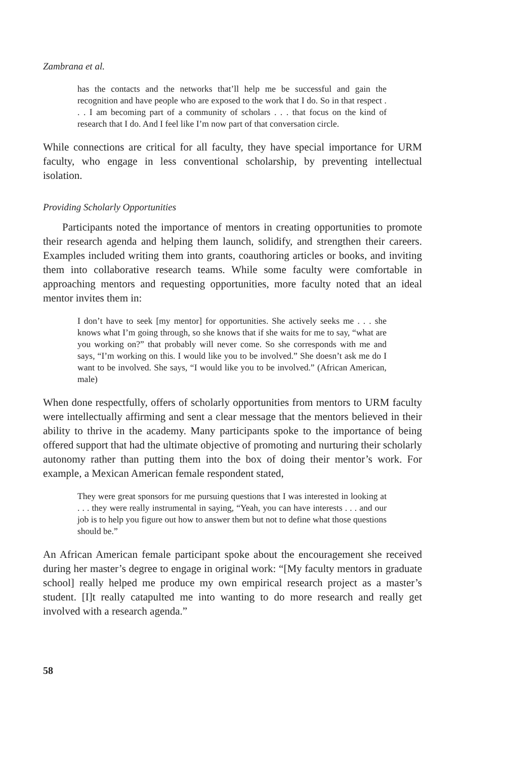Zambrana et al.
has the contacts and the networks that’ll help me be successful and gain the recognition and have people who are exposed to the work that I do. So in that respect . . . I am becoming part of a community of scholars . . . that focus on the kind of research that I do. And I feel like I’m now part of that conversation circle.
While connections are critical for all faculty, they have special importance for URM faculty, who engage in less conventional scholarship, by preventing intellectual isolation.
Providing Scholarly Opportunities
Participants noted the importance of mentors in creating opportunities to promote their research agenda and helping them launch, solidify, and strengthen their careers. Examples included writing them into grants, coauthoring articles or books, and inviting them into collaborative research teams. While some faculty were comfortable in approaching mentors and requesting opportunities, more faculty noted that an ideal mentor invites them in:
I don’t have to seek [my mentor] for opportunities. She actively seeks me . . . she knows what I’m going through, so she knows that if she waits for me to say, “what are you working on?” that probably will never come. So she corresponds with me and says, “I’m working on this. I would like you to be involved.” She doesn’t ask me do I want to be involved. She says, “I would like you to be involved.” (African American, male)
When done respectfully, offers of scholarly opportunities from mentors to URM faculty were intellectually affirming and sent a clear message that the mentors believed in their ability to thrive in the academy. Many participants spoke to the importance of being offered support that had the ultimate objective of promoting and nurturing their scholarly autonomy rather than putting them into the box of doing their mentor’s work. For example, a Mexican American female respondent stated,
They were great sponsors for me pursuing questions that I was interested in looking at . . . they were really instrumental in saying, “Yeah, you can have interests . . . and our job is to help you figure out how to answer them but not to define what those questions should be.”
An African American female participant spoke about the encouragement she received during her master’s degree to engage in original work: “[My faculty mentors in graduate school] really helped me produce my own empirical research project as a master’s student. [I]t really catapulted me into wanting to do more research and really get involved with a research agenda.”
58